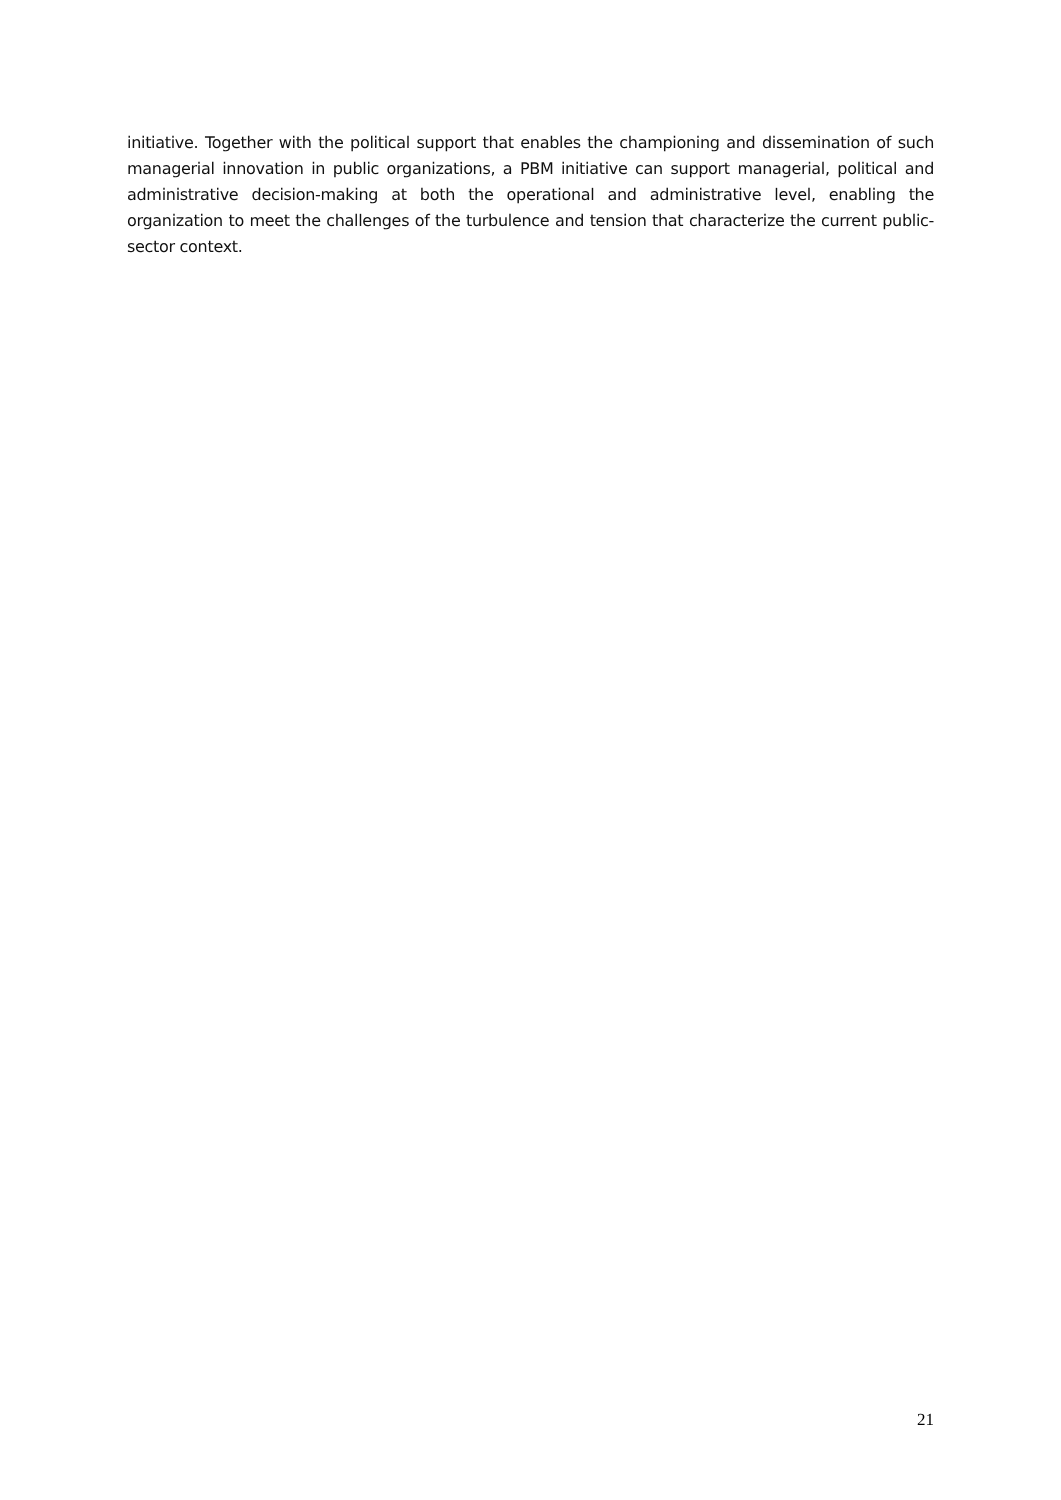initiative. Together with the political support that enables the championing and dissemination of such managerial innovation in public organizations, a PBM initiative can support managerial, political and administrative decision-making at both the operational and administrative level, enabling the organization to meet the challenges of the turbulence and tension that characterize the current public-sector context.
21